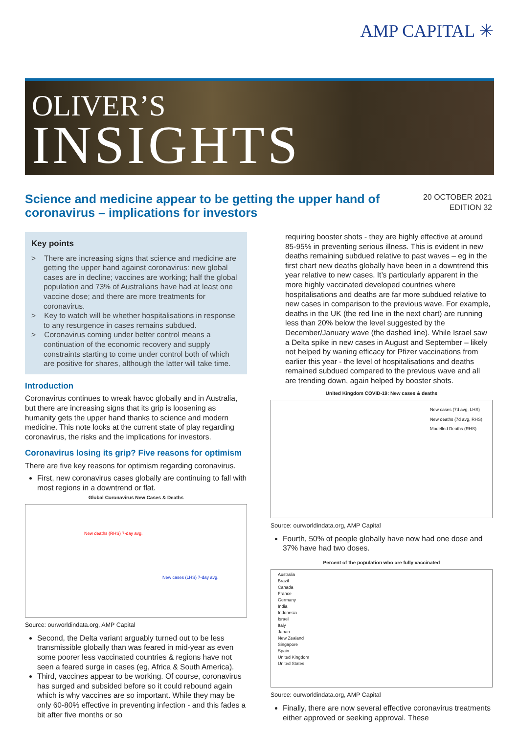AMP CAPITAL ✳
OLIVER’S
INSIGHTS
Science and medicine appear to be getting the upper hand of coronavirus – implications for investors
20 OCTOBER 2021
EDITION 32
Key points
> There are increasing signs that science and medicine are getting the upper hand against coronavirus: new global cases are in decline; vaccines are working; half the global population and 73% of Australians have had at least one vaccine dose; and there are more treatments for coronavirus.
> Key to watch will be whether hospitalisations in response to any resurgence in cases remains subdued.
> Coronavirus coming under better control means a continuation of the economic recovery and supply constraints starting to come under control both of which are positive for shares, although the latter will take time.
Introduction
Coronavirus continues to wreak havoc globally and in Australia, but there are increasing signs that its grip is loosening as humanity gets the upper hand thanks to science and modern medicine. This note looks at the current state of play regarding coronavirus, the risks and the implications for investors.
Coronavirus losing its grip? Five reasons for optimism
There are five key reasons for optimism regarding coronavirus.
First, new coronavirus cases globally are continuing to fall with most regions in a downtrend or flat.
Global Coronavirus New Cases & Deaths
New deaths (RHS) 7-day avg.
New cases (LHS) 7-day avg.
Source: ourworldindata.org, AMP Capital
Second, the Delta variant arguably turned out to be less transmissible globally than was feared in mid-year as even some poorer less vaccinated countries & regions have not seen a feared surge in cases (eg, Africa & South America).
Third, vaccines appear to be working. Of course, coronavirus has surged and subsided before so it could rebound again which is why vaccines are so important. While they may be only 60-80% effective in preventing infection - and this fades a bit after five months or so
requiring booster shots - they are highly effective at around 85-95% in preventing serious illness. This is evident in new deaths remaining subdued relative to past waves – eg in the first chart new deaths globally have been in a downtrend this year relative to new cases. It’s particularly apparent in the more highly vaccinated developed countries where hospitalisations and deaths are far more subdued relative to new cases in comparison to the previous wave. For example, deaths in the UK (the red line in the next chart) are running less than 20% below the level suggested by the December/January wave (the dashed line). While Israel saw a Delta spike in new cases in August and September – likely not helped by waning efficacy for Pfizer vaccinations from earlier this year - the level of hospitalisations and deaths remained subdued compared to the previous wave and all are trending down, again helped by booster shots.
United Kingdom COVID-19: New cases & deaths
New cases (7d avg, LHS)
New deaths (7d avg, RHS)
Modelled Deaths (RHS)
Source: ourworldindata.org, AMP Capital
Fourth, 50% of people globally have now had one dose and 37% have had two doses.
Percent of the population who are fully vaccinated
Australia
Brazil
Canada
France
Germany
India
Indonesia
Israel
Italy
Japan
New Zealand
Singapore
Spain
United Kingdom
United States
Source: ourworldindata.org, AMP Capital
Finally, there are now several effective coronavirus treatments either approved or seeking approval. These